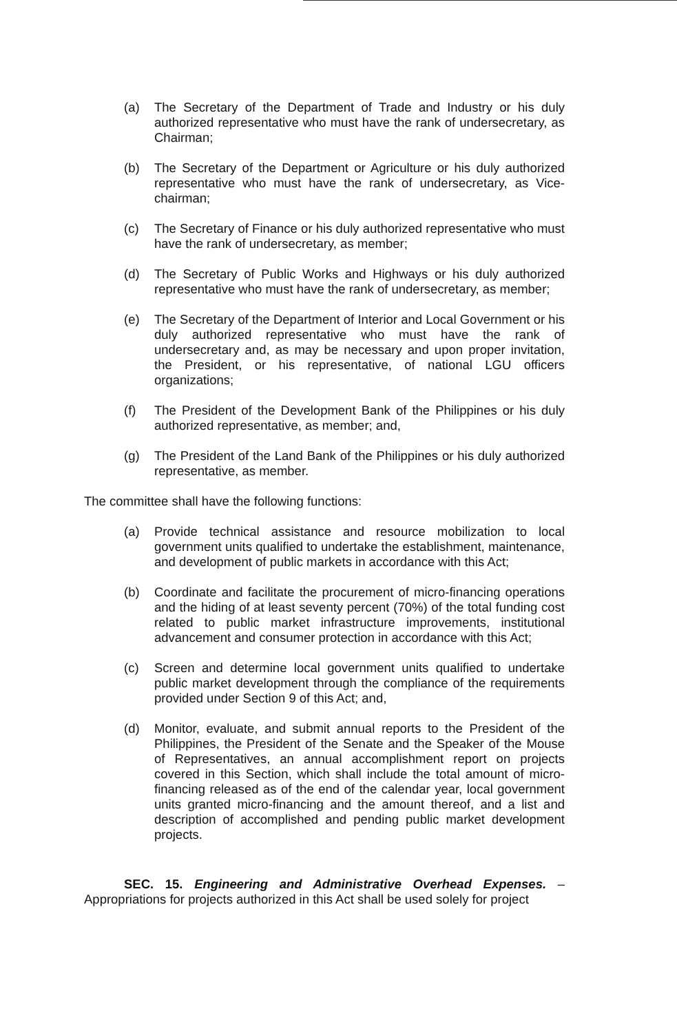(a) The Secretary of the Department of Trade and Industry or his duly authorized representative who must have the rank of undersecretary, as Chairman;
(b) The Secretary of the Department or Agriculture or his duly authorized representative who must have the rank of undersecretary, as Vice-chairman;
(c) The Secretary of Finance or his duly authorized representative who must have the rank of undersecretary, as member;
(d) The Secretary of Public Works and Highways or his duly authorized representative who must have the rank of undersecretary, as member;
(e) The Secretary of the Department of Interior and Local Government or his duly authorized representative who must have the rank of undersecretary and, as may be necessary and upon proper invitation, the President, or his representative, of national LGU officers organizations;
(f) The President of the Development Bank of the Philippines or his duly authorized representative, as member; and,
(g) The President of the Land Bank of the Philippines or his duly authorized representative, as member.
The committee shall have the following functions:
(a) Provide technical assistance and resource mobilization to local government units qualified to undertake the establishment, maintenance, and development of public markets in accordance with this Act;
(b) Coordinate and facilitate the procurement of micro-financing operations and the hiding of at least seventy percent (70%) of the total funding cost related to public market infrastructure improvements, institutional advancement and consumer protection in accordance with this Act;
(c) Screen and determine local government units qualified to undertake public market development through the compliance of the requirements provided under Section 9 of this Act; and,
(d) Monitor, evaluate, and submit annual reports to the President of the Philippines, the President of the Senate and the Speaker of the Mouse of Representatives, an annual accomplishment report on projects covered in this Section, which shall include the total amount of micro-financing released as of the end of the calendar year, local government units granted micro-financing and the amount thereof, and a list and description of accomplished and pending public market development projects.
SEC. 15. Engineering and Administrative Overhead Expenses. – Appropriations for projects authorized in this Act shall be used solely for project